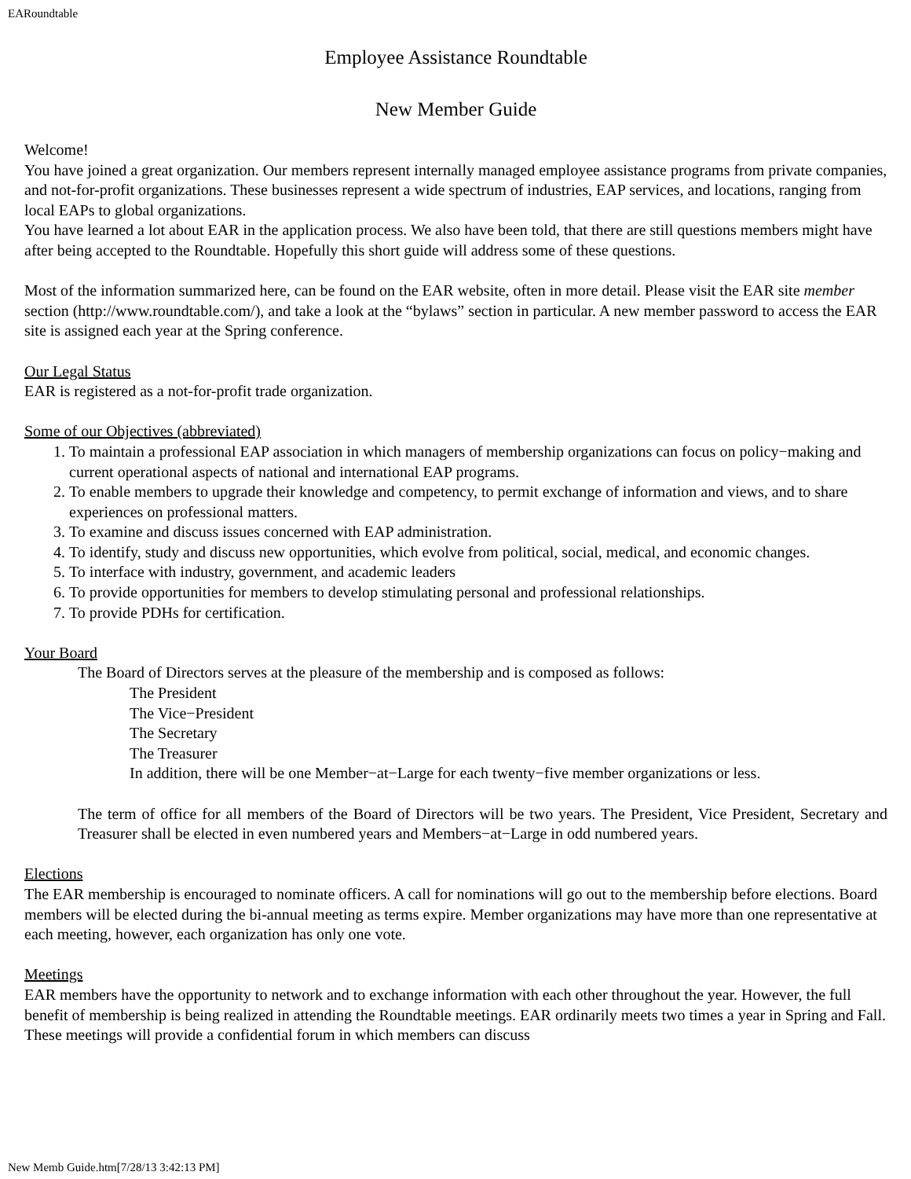EARoundtable
Employee Assistance Roundtable
New Member Guide
Welcome!
You have joined a great organization. Our members represent internally managed employee assistance programs from private companies, and not-for-profit organizations. These businesses represent a wide spectrum of industries, EAP services, and locations, ranging from local EAPs to global organizations.
You have learned a lot about EAR in the application process. We also have been told, that there are still questions members might have after being accepted to the Roundtable. Hopefully this short guide will address some of these questions.
Most of the information summarized here, can be found on the EAR website, often in more detail. Please visit the EAR site member section (http://www.roundtable.com/), and take a look at the “bylaws” section in particular. A new member password to access the EAR site is assigned each year at the Spring conference.
Our Legal Status
EAR is registered as a not-for-profit trade organization.
Some of our Objectives (abbreviated)
1. To maintain a professional EAP association in which managers of membership organizations can focus on policy−making and current operational aspects of national and international EAP programs.
2. To enable members to upgrade their knowledge and competency, to permit exchange of information and views, and to share experiences on professional matters.
3. To examine and discuss issues concerned with EAP administration.
4. To identify, study and discuss new opportunities, which evolve from political, social, medical, and economic changes.
5. To interface with industry, government, and academic leaders
6. To provide opportunities for members to develop stimulating personal and professional relationships.
7. To provide PDHs for certification.
Your Board
The Board of Directors serves at the pleasure of the membership and is composed as follows:
The President
The Vice−President
The Secretary
The Treasurer
In addition, there will be one Member−at−Large for each twenty−five member organizations or less.
The term of office for all members of the Board of Directors will be two years. The President, Vice President, Secretary and Treasurer shall be elected in even numbered years and Members−at−Large in odd numbered years.
Elections
The EAR membership is encouraged to nominate officers. A call for nominations will go out to the membership before elections. Board members will be elected during the bi-annual meeting as terms expire. Member organizations may have more than one representative at each meeting, however, each organization has only one vote.
Meetings
EAR members have the opportunity to network and to exchange information with each other throughout the year. However, the full benefit of membership is being realized in attending the Roundtable meetings. EAR ordinarily meets two times a year in Spring and Fall. These meetings will provide a confidential forum in which members can discuss
New Memb Guide.htm[7/28/13 3:42:13 PM]